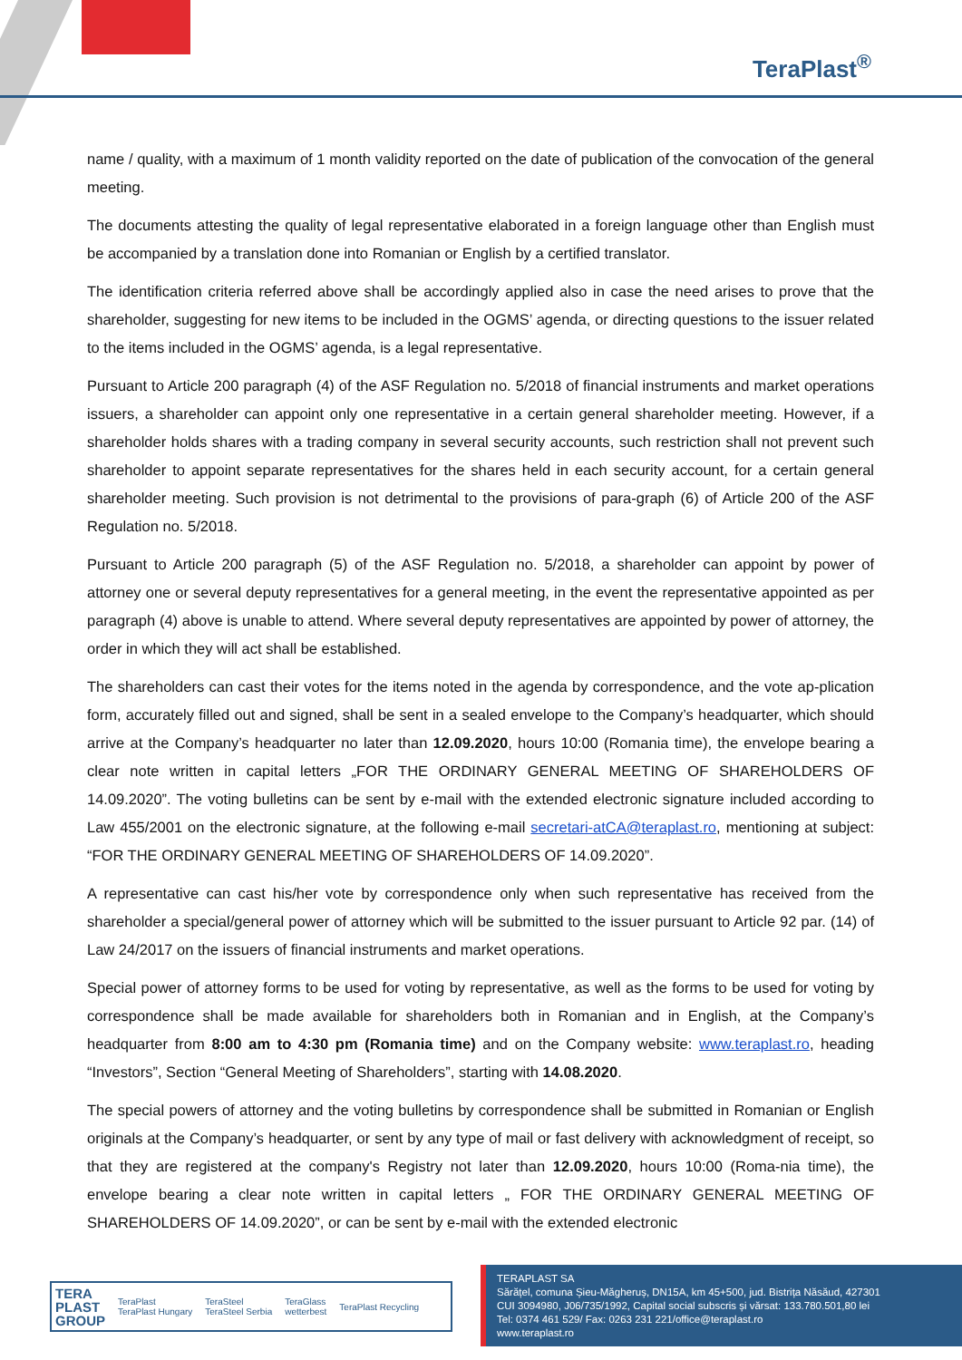TeraPlast<sup>®</sup>
name / quality, with a maximum of 1 month validity reported on the date of publication of the convocation of the general meeting.
The documents attesting the quality of legal representative elaborated in a foreign language other than English must be accompanied by a translation done into Romanian or English by a certified translator.
The identification criteria referred above shall be accordingly applied also in case the need arises to prove that the shareholder, suggesting for new items to be included in the OGMS’ agenda, or directing questions to the issuer related to the items included in the OGMS’ agenda, is a legal representative.
Pursuant to Article 200 paragraph (4) of the ASF Regulation no. 5/2018 of financial instruments and market operations issuers, a shareholder can appoint only one representative in a certain general shareholder meeting. However, if a shareholder holds shares with a trading company in several security accounts, such restriction shall not prevent such shareholder to appoint separate representatives for the shares held in each security account, for a certain general shareholder meeting. Such provision is not detrimental to the provisions of para-graph (6) of Article 200 of the ASF Regulation no. 5/2018.
Pursuant to Article 200 paragraph (5) of the ASF Regulation no. 5/2018, a shareholder can appoint by power of attorney one or several deputy representatives for a general meeting, in the event the representative appointed as per paragraph (4) above is unable to attend. Where several deputy representatives are appointed by power of attorney, the order in which they will act shall be established.
The shareholders can cast their votes for the items noted in the agenda by correspondence, and the vote ap-plication form, accurately filled out and signed, shall be sent in a sealed envelope to the Company’s headquarter, which should arrive at the Company’s headquarter no later than 12.09.2020, hours 10:00 (Romania time), the envelope bearing a clear note written in capital letters „FOR THE ORDINARY GENERAL MEETING OF SHAREHOLDERS OF 14.09.2020”. The voting bulletins can be sent by e-mail with the extended electronic signature included according to Law 455/2001 on the electronic signature, at the following e-mail secretari-atCA@teraplast.ro, mentioning at subject: “FOR THE ORDINARY GENERAL MEETING OF SHAREHOLDERS OF 14.09.2020”.
A representative can cast his/her vote by correspondence only when such representative has received from the shareholder a special/general power of attorney which will be submitted to the issuer pursuant to Article 92 par. (14) of Law 24/2017 on the issuers of financial instruments and market operations.
Special power of attorney forms to be used for voting by representative, as well as the forms to be used for voting by correspondence shall be made available for shareholders both in Romanian and in English, at the Company’s headquarter from 8:00 am to 4:30 pm (Romania time) and on the Company website: www.teraplast.ro, heading “Investors”, Section “General Meeting of Shareholders”, starting with 14.08.2020.
The special powers of attorney and the voting bulletins by correspondence shall be submitted in Romanian or English originals at the Company’s headquarter, or sent by any type of mail or fast delivery with acknowledgment of receipt, so that they are registered at the company's Registry not later than 12.09.2020, hours 10:00 (Roma-nia time), the envelope bearing a clear note written in capital letters „ FOR THE ORDINARY GENERAL MEETING OF SHAREHOLDERS OF 14.09.2020”, or can be sent by e-mail with the extended electronic
TERA
PLAST
GROUP TeraPlast
TeraPlast Hungary TeraSteel
TeraSteel Serbia TeraGlass
wetterbest TeraPlast Recycling
TERAPLAST SA
Sărățel, comuna Șieu-Măgheruș, DN15A, km 45+500, jud. Bistrița Năsăud, 427301
CUI 3094980, J06/735/1992, Capital social subscris și vărsat: 133.780.501,80 lei
Tel: 0374 461 529/ Fax: 0263 231 221/office@teraplast.ro
www.teraplast.ro